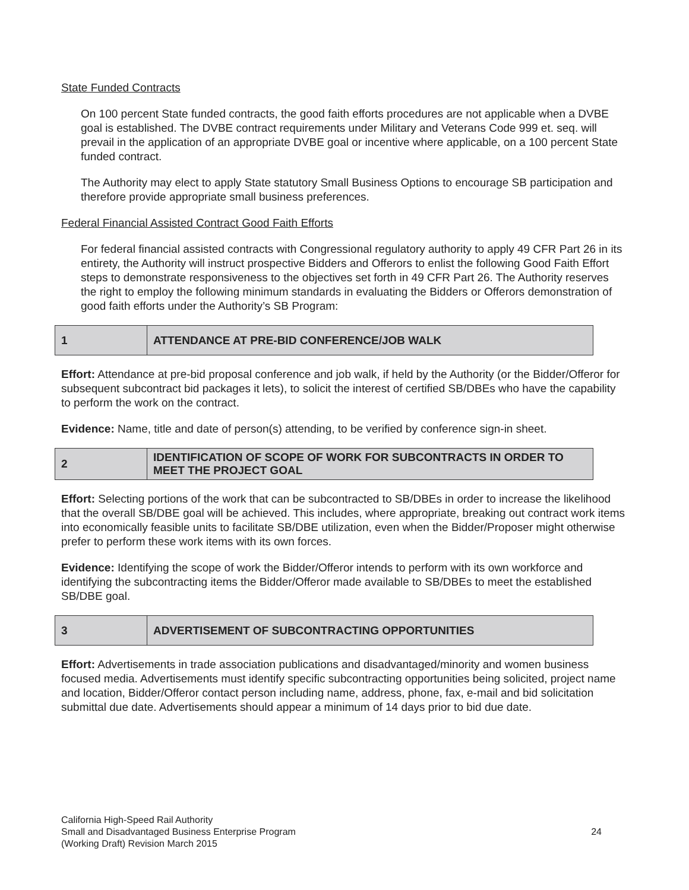State Funded Contracts
On 100 percent State funded contracts, the good faith efforts procedures are not applicable when a DVBE goal is established. The DVBE contract requirements under Military and Veterans Code 999 et. seq. will prevail in the application of an appropriate DVBE goal or incentive where applicable, on a 100 percent State funded contract.
The Authority may elect to apply State statutory Small Business Options to encourage SB participation and therefore provide appropriate small business preferences.
Federal Financial Assisted Contract Good Faith Efforts
For federal financial assisted contracts with Congressional regulatory authority to apply 49 CFR Part 26 in its entirety, the Authority will instruct prospective Bidders and Offerors to enlist the following Good Faith Effort steps to demonstrate responsiveness to the objectives set forth in 49 CFR Part 26. The Authority reserves the right to employ the following minimum standards in evaluating the Bidders or Offerors demonstration of good faith efforts under the Authority’s SB Program:
| 1 | ATTENDANCE AT PRE-BID CONFERENCE/JOB WALK |
Effort: Attendance at pre-bid proposal conference and job walk, if held by the Authority (or the Bidder/Offeror for subsequent subcontract bid packages it lets), to solicit the interest of certified SB/DBEs who have the capability to perform the work on the contract.
Evidence: Name, title and date of person(s) attending, to be verified by conference sign-in sheet.
| 2 | IDENTIFICATION OF SCOPE OF WORK FOR SUBCONTRACTS IN ORDER TO MEET THE PROJECT GOAL |
Effort: Selecting portions of the work that can be subcontracted to SB/DBEs in order to increase the likelihood that the overall SB/DBE goal will be achieved. This includes, where appropriate, breaking out contract work items into economically feasible units to facilitate SB/DBE utilization, even when the Bidder/Proposer might otherwise prefer to perform these work items with its own forces.
Evidence: Identifying the scope of work the Bidder/Offeror intends to perform with its own workforce and identifying the subcontracting items the Bidder/Offeror made available to SB/DBEs to meet the established SB/DBE goal.
| 3 | ADVERTISEMENT OF SUBCONTRACTING OPPORTUNITIES |
Effort: Advertisements in trade association publications and disadvantaged/minority and women business focused media. Advertisements must identify specific subcontracting opportunities being solicited, project name and location, Bidder/Offeror contact person including name, address, phone, fax, e-mail and bid solicitation submittal due date. Advertisements should appear a minimum of 14 days prior to bid due date.
California High-Speed Rail Authority
Small and Disadvantaged Business Enterprise Program
(Working Draft) Revision March 2015
24